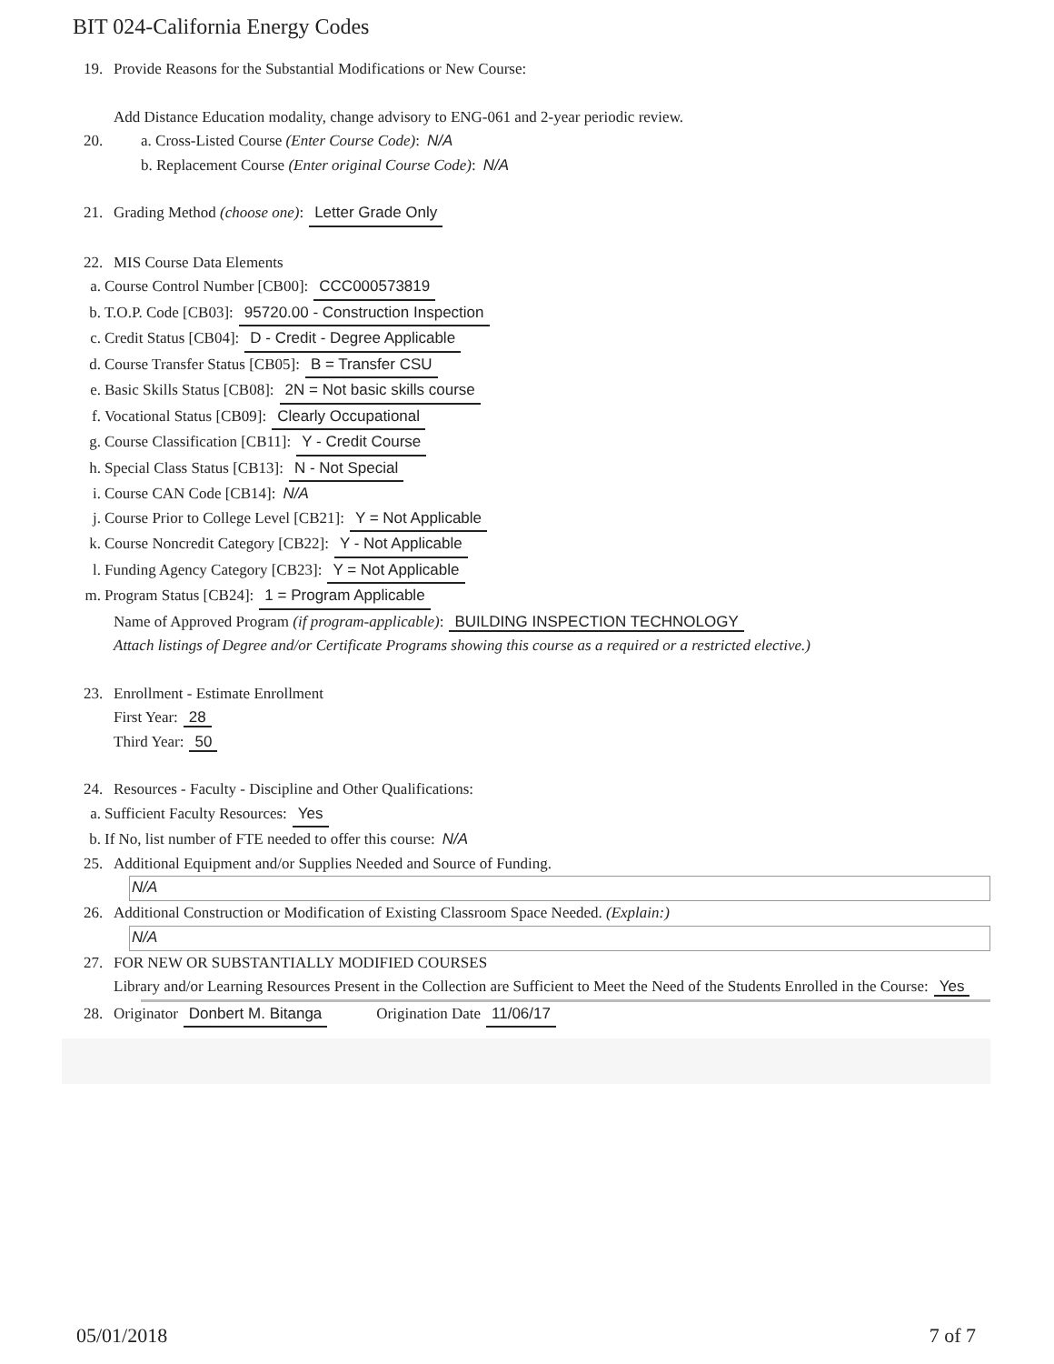BIT 024-California Energy Codes
19. Provide Reasons for the Substantial Modifications or New Course:
Add Distance Education modality, change advisory to ENG-061 and 2-year periodic review.
20. a. Cross-Listed Course (Enter Course Code): N/A
b. Replacement Course (Enter original Course Code): N/A
21. Grading Method (choose one): Letter Grade Only
22. MIS Course Data Elements
a. Course Control Number [CB00]: CCC000573819
b. T.O.P. Code [CB03]: 95720.00 - Construction Inspection
c. Credit Status [CB04]: D - Credit - Degree Applicable
d. Course Transfer Status [CB05]: B = Transfer CSU
e. Basic Skills Status [CB08]: 2N = Not basic skills course
f. Vocational Status [CB09]: Clearly Occupational
g. Course Classification [CB11]: Y - Credit Course
h. Special Class Status [CB13]: N - Not Special
i. Course CAN Code [CB14]: N/A
j. Course Prior to College Level [CB21]: Y = Not Applicable
k. Course Noncredit Category [CB22]: Y - Not Applicable
l. Funding Agency Category [CB23]: Y = Not Applicable
m. Program Status [CB24]: 1 = Program Applicable
Name of Approved Program (if program-applicable): BUILDING INSPECTION TECHNOLOGY
Attach listings of Degree and/or Certificate Programs showing this course as a required or a restricted elective.)
23. Enrollment - Estimate Enrollment
First Year: 28
Third Year: 50
24. Resources - Faculty - Discipline and Other Qualifications:
a. Sufficient Faculty Resources: Yes
b. If No, list number of FTE needed to offer this course: N/A
25. Additional Equipment and/or Supplies Needed and Source of Funding.
N/A
26. Additional Construction or Modification of Existing Classroom Space Needed. (Explain:)
N/A
27. FOR NEW OR SUBSTANTIALLY MODIFIED COURSES
Library and/or Learning Resources Present in the Collection are Sufficient to Meet the Need of the Students Enrolled in the Course: Yes
28. Originator Donbert M. Bitanga Origination Date 11/06/17
05/01/2018 7 of 7